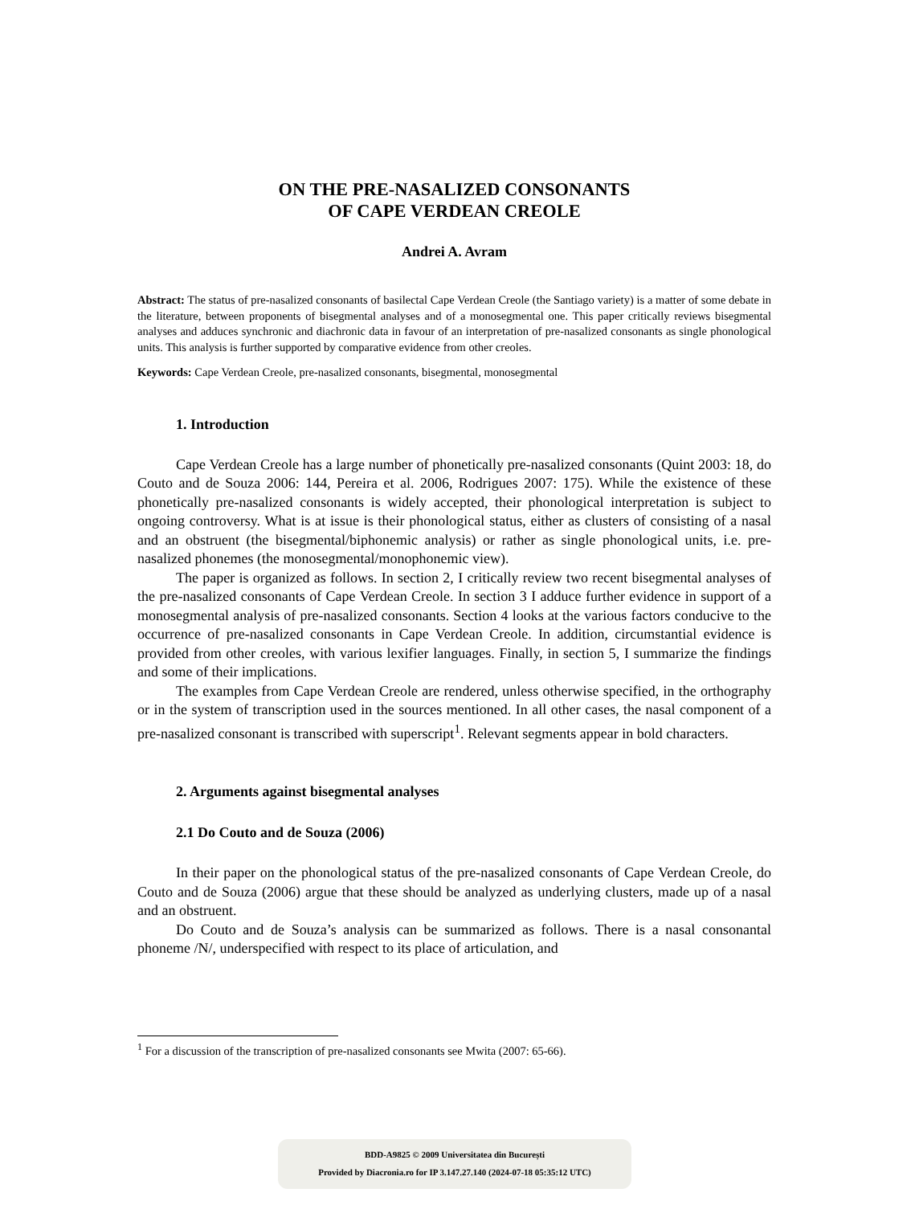ON THE PRE-NASALIZED CONSONANTS
OF CAPE VERDEAN CREOLE
Andrei A. Avram
Abstract: The status of pre-nasalized consonants of basilectal Cape Verdean Creole (the Santiago variety) is a matter of some debate in the literature, between proponents of bisegmental analyses and of a monosegmental one. This paper critically reviews bisegmental analyses and adduces synchronic and diachronic data in favour of an interpretation of pre-nasalized consonants as single phonological units. This analysis is further supported by comparative evidence from other creoles.
Keywords: Cape Verdean Creole, pre-nasalized consonants, bisegmental, monosegmental
1. Introduction
Cape Verdean Creole has a large number of phonetically pre-nasalized consonants (Quint 2003: 18, do Couto and de Souza 2006: 144, Pereira et al. 2006, Rodrigues 2007: 175). While the existence of these phonetically pre-nasalized consonants is widely accepted, their phonological interpretation is subject to ongoing controversy. What is at issue is their phonological status, either as clusters of consisting of a nasal and an obstruent (the bisegmental/biphonemic analysis) or rather as single phonological units, i.e. pre-nasalized phonemes (the monosegmental/monophonemic view).
The paper is organized as follows. In section 2, I critically review two recent bisegmental analyses of the pre-nasalized consonants of Cape Verdean Creole. In section 3 I adduce further evidence in support of a monosegmental analysis of pre-nasalized consonants. Section 4 looks at the various factors conducive to the occurrence of pre-nasalized consonants in Cape Verdean Creole. In addition, circumstantial evidence is provided from other creoles, with various lexifier languages. Finally, in section 5, I summarize the findings and some of their implications.
The examples from Cape Verdean Creole are rendered, unless otherwise specified, in the orthography or in the system of transcription used in the sources mentioned. In all other cases, the nasal component of a pre-nasalized consonant is transcribed with superscript<sup>1</sup>. Relevant segments appear in bold characters.
2. Arguments against bisegmental analyses
2.1 Do Couto and de Souza (2006)
In their paper on the phonological status of the pre-nasalized consonants of Cape Verdean Creole, do Couto and de Souza (2006) argue that these should be analyzed as underlying clusters, made up of a nasal and an obstruent.
Do Couto and de Souza’s analysis can be summarized as follows. There is a nasal consonantal phoneme /N/, underspecified with respect to its place of articulation, and
<sup>1</sup> For a discussion of the transcription of pre-nasalized consonants see Mwita (2007: 65-66).
BDD-A9825 © 2009 Universitatea din București
Provided by Diacronia.ro for IP 3.147.27.140 (2024-07-18 05:35:12 UTC)